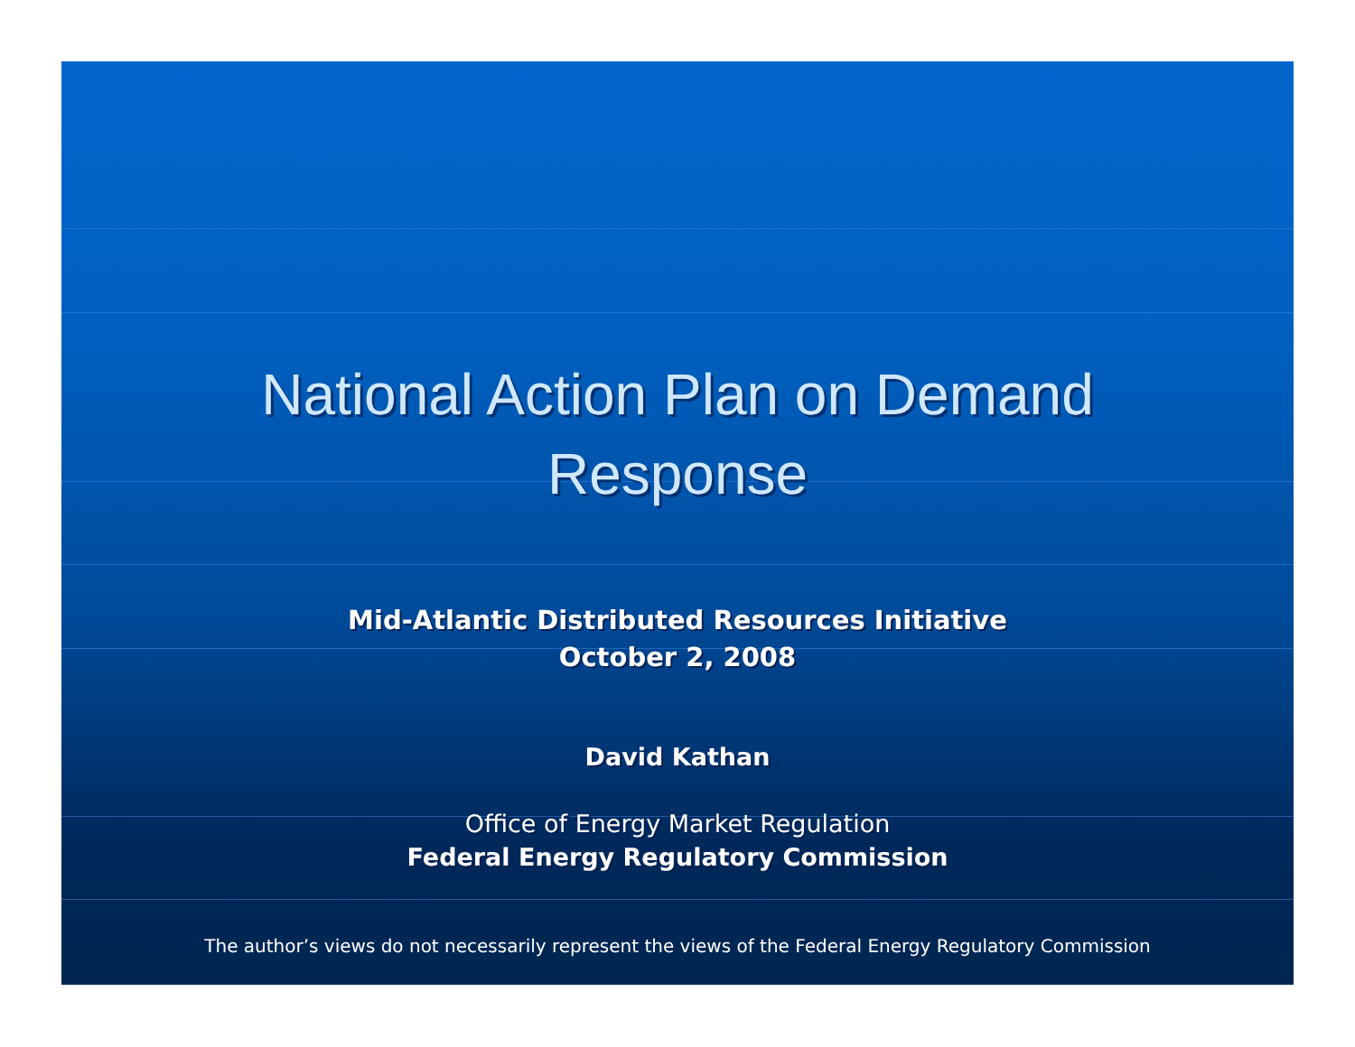National Action Plan on Demand
Response
Mid-Atlantic Distributed Resources Initiative
October 2, 2008
David Kathan
Office of Energy Market Regulation
Federal Energy Regulatory Commission
The author’s views do not necessarily represent the views of the Federal Energy Regulatory Commission